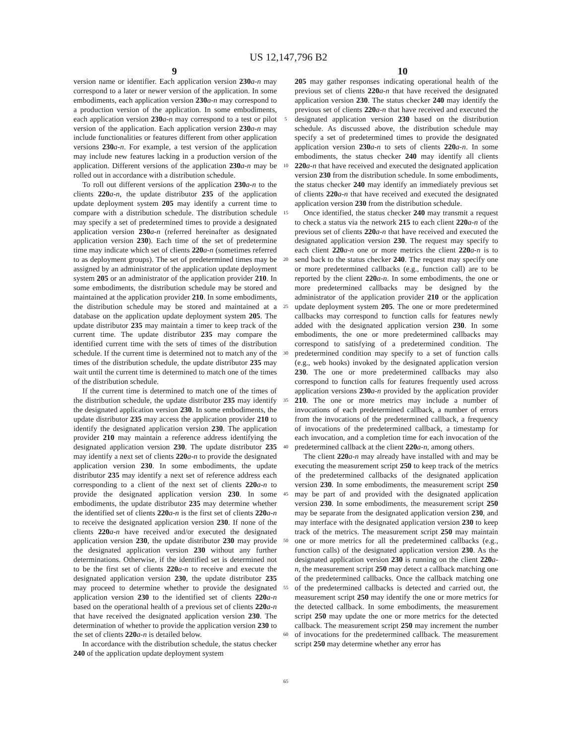US 12,147,796 B2
9 10
version name or identifier. Each application version 230 a-n may correspond to a later or newer version of the application. In some embodiments, each application version 230 a-n may correspond to a production version of the application. In some embodiments, each application version 230 a-n may correspond to a test or pilot version of the application. Each application version 230 a-n may include functionalities or features different from other application versions 230 a-n. For example, a test version of the application may include new features lacking in a production version of the application. Different versions of the application 230 a-n may be rolled out in accordance with a distribution schedule.
To roll out different versions of the application 230 a-n to the clients 220 a-n, the update distributor 235 of the application update deployment system 205 may identify a current time to compare with a distribution schedule. The distribution schedule may specify a set of predetermined times to provide a designated application version 230 a-n (referred hereinafter as designated application version 230). Each time of the set of predetermine time may indicate which set of clients 220 a-n (sometimes referred to as deployment groups). The set of predetermined times may be assigned by an administrator of the application update deployment system 205 or an administrator of the application provider 210. In some embodiments, the distribution schedule may be stored and maintained at the application provider 210. In some embodiments, the distribution schedule may be stored and maintained at a database on the application update deployment system 205. The update distributor 235 may maintain a timer to keep track of the current time. The update distributor 235 may compare the identified current time with the sets of times of the distribution schedule. If the current time is determined not to match any of the times of the distribution schedule, the update distributor 235 may wait until the current time is determined to match one of the times of the distribution schedule.
If the current time is determined to match one of the times of the distribution schedule, the update distributor 235 may identify the designated application version 230. In some embodiments, the update distributor 235 may access the application provider 210 to identify the designated application version 230. The application provider 210 may maintain a reference address identifying the designated application version 230. The update distributor 235 may identify a next set of clients 220 a-n to provide the designated application version 230. In some embodiments, the update distributor 235 may identify a next set of reference address each corresponding to a client of the next set of clients 220 a-n to provide the designated application version 230. In some embodiments, the update distributor 235 may determine whether the identified set of clients 220 a-n is the first set of clients 220 a-n to receive the designated application version 230. If none of the clients 220 a-n have received and/or executed the designated application version 230, the update distributor 230 may provide the designated application version 230 without any further determinations. Otherwise, if the identified set is determined not to be the first set of clients 220 a-n to receive and execute the designated application version 230, the update distributor 235 may proceed to determine whether to provide the designated application version 230 to the identified set of clients 220 a-n based on the operational health of a previous set of clients 220 a-n that have received the designated application version 230. The determination of whether to provide the application version 230 to the set of clients 220 a-n is detailed below.
In accordance with the distribution schedule, the status checker 240 of the application update deployment system
5
10
15
20
25
30
35
40
45
50
55
60
65
205 may gather responses indicating operational health of the previous set of clients 220 a-n that have received the designated application version 230. The status checker 240 may identify the previous set of clients 220 a-n that have received and executed the designated application version 230 based on the distribution schedule. As discussed above, the distribution schedule may specify a set of predetermined times to provide the designated application version 230 a-n to sets of clients 220 a-n. In some embodiments, the status checker 240 may identify all clients 220 a-n that have received and executed the designated application version 230 from the distribution schedule. In some embodiments, the status checker 240 may identify an immediately previous set of clients 220 a-n that have received and executed the designated application version 230 from the distribution schedule.
Once identified, the status checker 240 may transmit a request to check a status via the network 215 to each client 220 a-n of the previous set of clients 220 a-n that have received and executed the designated application version 230. The request may specify to each client 220 a-n one or more metrics the client 220 a-n is to send back to the status checker 240. The request may specify one or more predetermined callbacks (e.g., function call) are to be reported by the client 220 a-n. In some embodiments, the one or more predetermined callbacks may be designed by the administrator of the application provider 210 or the application update deployment system 205. The one or more predetermined callbacks may correspond to function calls for features newly added with the designated application version 230. In some embodiments, the one or more predetermined callbacks may correspond to satisfying of a predetermined condition. The predetermined condition may specify to a set of function calls (e.g., web hooks) invoked by the designated application version 230. The one or more predetermined callbacks may also correspond to function calls for features frequently used across application versions 230 a-n provided by the application provider 210. The one or more metrics may include a number of invocations of each predetermined callback, a number of errors from the invocations of the predetermined callback, a frequency of invocations of the predetermined callback, a timestamp for each invocation, and a completion time for each invocation of the predetermined callback at the client 220 a-n, among others.
The client 220 a-n may already have installed with and may be executing the measurement script 250 to keep track of the metrics of the predetermined callbacks of the designated application version 230. In some embodiments, the measurement script 250 may be part of and provided with the designated application version 230. In some embodiments, the measurement script 250 may be separate from the designated application version 230, and may interface with the designated application version 230 to keep track of the metrics. The measurement script 250 may maintain one or more metrics for all the predetermined callbacks (e.g., function calls) of the designated application version 230. As the designated application version 230 is running on the client 220 a-n, the measurement script 250 may detect a callback matching one of the predetermined callbacks. Once the callback matching one of the predetermined callbacks is detected and carried out, the measurement script 250 may identify the one or more metrics for the detected callback. In some embodiments, the measurement script 250 may update the one or more metrics for the detected callback. The measurement script 250 may increment the number of invocations for the predetermined callback. The measurement script 250 may determine whether any error has